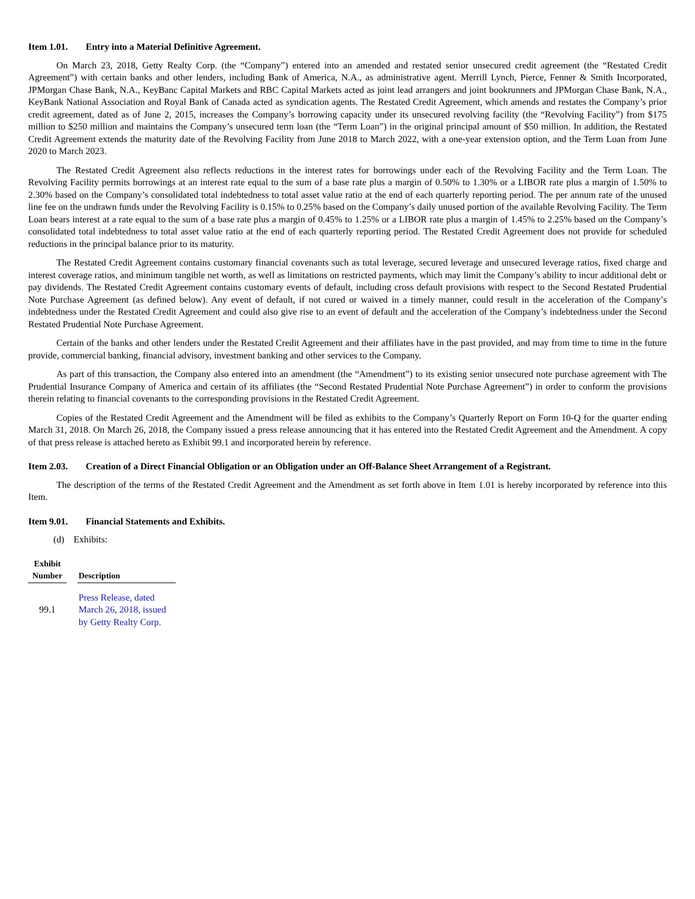Item 1.01. Entry into a Material Definitive Agreement.
On March 23, 2018, Getty Realty Corp. (the “Company”) entered into an amended and restated senior unsecured credit agreement (the “Restated Credit Agreement”) with certain banks and other lenders, including Bank of America, N.A., as administrative agent. Merrill Lynch, Pierce, Fenner & Smith Incorporated, JPMorgan Chase Bank, N.A., KeyBanc Capital Markets and RBC Capital Markets acted as joint lead arrangers and joint bookrunners and JPMorgan Chase Bank, N.A., KeyBank National Association and Royal Bank of Canada acted as syndication agents. The Restated Credit Agreement, which amends and restates the Company’s prior credit agreement, dated as of June 2, 2015, increases the Company’s borrowing capacity under its unsecured revolving facility (the “Revolving Facility”) from $175 million to $250 million and maintains the Company’s unsecured term loan (the “Term Loan”) in the original principal amount of $50 million. In addition, the Restated Credit Agreement extends the maturity date of the Revolving Facility from June 2018 to March 2022, with a one-year extension option, and the Term Loan from June 2020 to March 2023.
The Restated Credit Agreement also reflects reductions in the interest rates for borrowings under each of the Revolving Facility and the Term Loan. The Revolving Facility permits borrowings at an interest rate equal to the sum of a base rate plus a margin of 0.50% to 1.30% or a LIBOR rate plus a margin of 1.50% to 2.30% based on the Company’s consolidated total indebtedness to total asset value ratio at the end of each quarterly reporting period. The per annum rate of the unused line fee on the undrawn funds under the Revolving Facility is 0.15% to 0.25% based on the Company’s daily unused portion of the available Revolving Facility. The Term Loan bears interest at a rate equal to the sum of a base rate plus a margin of 0.45% to 1.25% or a LIBOR rate plus a margin of 1.45% to 2.25% based on the Company’s consolidated total indebtedness to total asset value ratio at the end of each quarterly reporting period. The Restated Credit Agreement does not provide for scheduled reductions in the principal balance prior to its maturity.
The Restated Credit Agreement contains customary financial covenants such as total leverage, secured leverage and unsecured leverage ratios, fixed charge and interest coverage ratios, and minimum tangible net worth, as well as limitations on restricted payments, which may limit the Company’s ability to incur additional debt or pay dividends. The Restated Credit Agreement contains customary events of default, including cross default provisions with respect to the Second Restated Prudential Note Purchase Agreement (as defined below). Any event of default, if not cured or waived in a timely manner, could result in the acceleration of the Company’s indebtedness under the Restated Credit Agreement and could also give rise to an event of default and the acceleration of the Company’s indebtedness under the Second Restated Prudential Note Purchase Agreement.
Certain of the banks and other lenders under the Restated Credit Agreement and their affiliates have in the past provided, and may from time to time in the future provide, commercial banking, financial advisory, investment banking and other services to the Company.
As part of this transaction, the Company also entered into an amendment (the “Amendment”) to its existing senior unsecured note purchase agreement with The Prudential Insurance Company of America and certain of its affiliates (the “Second Restated Prudential Note Purchase Agreement”) in order to conform the provisions therein relating to financial covenants to the corresponding provisions in the Restated Credit Agreement.
Copies of the Restated Credit Agreement and the Amendment will be filed as exhibits to the Company’s Quarterly Report on Form 10-Q for the quarter ending March 31, 2018. On March 26, 2018, the Company issued a press release announcing that it has entered into the Restated Credit Agreement and the Amendment. A copy of that press release is attached hereto as Exhibit 99.1 and incorporated herein by reference.
Item 2.03. Creation of a Direct Financial Obligation or an Obligation under an Off-Balance Sheet Arrangement of a Registrant.
The description of the terms of the Restated Credit Agreement and the Amendment as set forth above in Item 1.01 is hereby incorporated by reference into this Item.
Item 9.01. Financial Statements and Exhibits.
(d) Exhibits:
| Exhibit Number | | Description |
| --- | --- | --- |
| 99.1 | | Press Release, dated March 26, 2018, issued by Getty Realty Corp. |